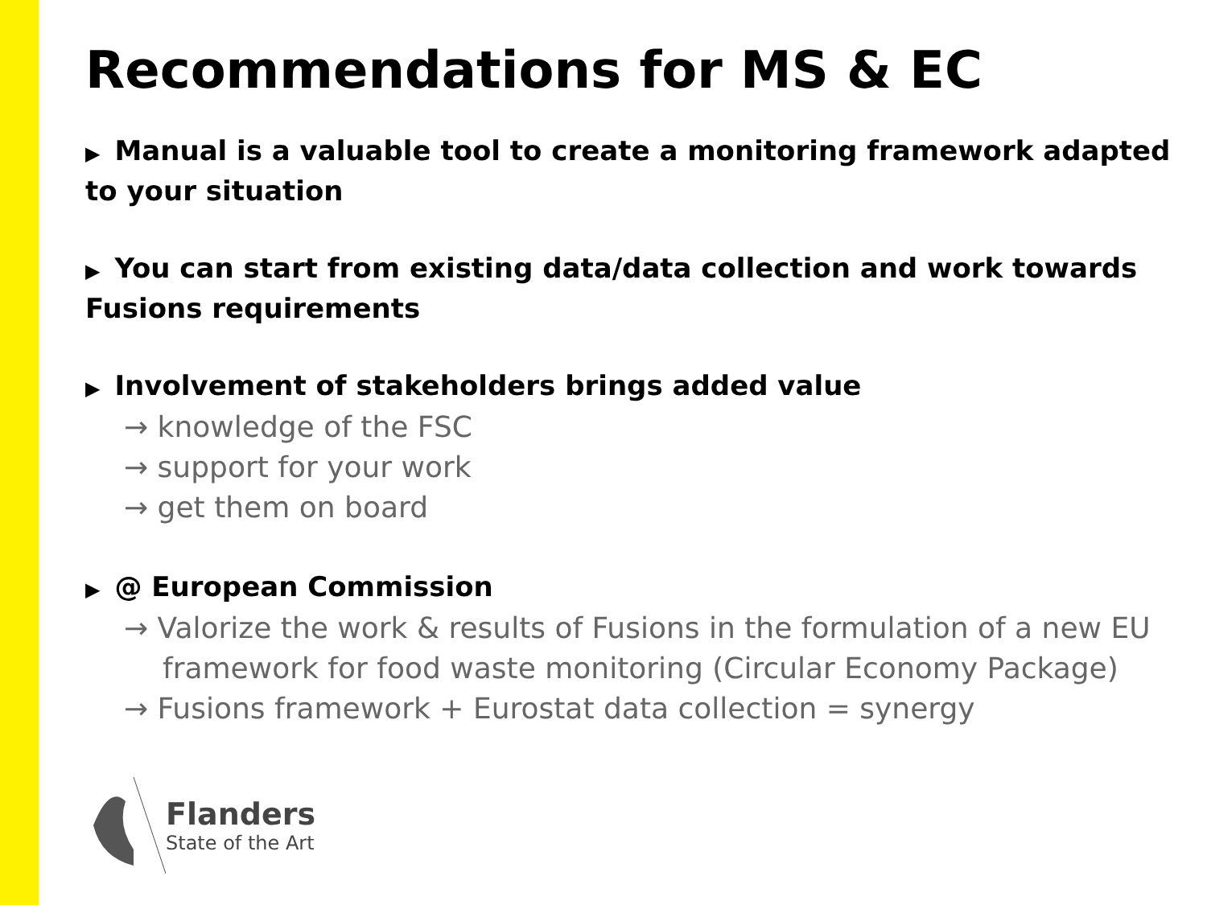Recommendations for MS & EC
▶ Manual is a valuable tool to create a monitoring framework adapted to your situation
▶ You can start from existing data/data collection and work towards Fusions requirements
▶ Involvement of stakeholders brings added value
→ knowledge of the FSC
→ support for your work
→ get them on board
▶ @ European Commission
→ Valorize the work & results of Fusions in the formulation of a new EU framework for food waste monitoring (Circular Economy Package)
→ Fusions framework + Eurostat data collection = synergy
Flanders
State of the Art